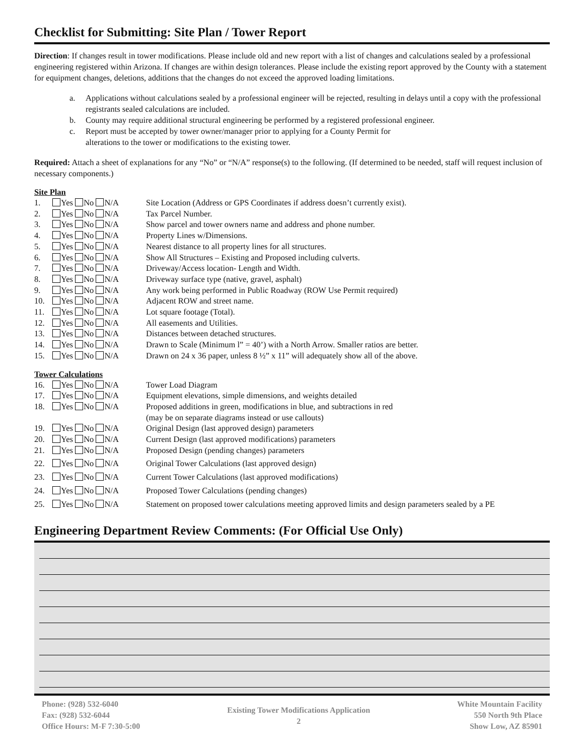Checklist for Submitting: Site Plan / Tower Report
Direction: If changes result in tower modifications. Please include old and new report with a list of changes and calculations sealed by a professional engineering registered within Arizona. If changes are within design tolerances. Please include the existing report approved by the County with a statement for equipment changes, deletions, additions that the changes do not exceed the approved loading limitations.
a. Applications without calculations sealed by a professional engineer will be rejected, resulting in delays until a copy with the professional registrants sealed calculations are included.
b. County may require additional structural engineering be performed by a registered professional engineer.
c. Report must be accepted by tower owner/manager prior to applying for a County Permit for
alterations to the tower or modifications to the existing tower.
Required: Attach a sheet of explanations for any “No” or “N/A” response(s) to the following. (If determined to be needed, staff will request inclusion of necessary components.)
Site Plan
1. Yes No N/A Site Location (Address or GPS Coordinates if address doesn’t currently exist).
2. Yes No N/A Tax Parcel Number.
3. Yes No N/A Show parcel and tower owners name and address and phone number.
4. Yes No N/A Property Lines w/Dimensions.
5. Yes No N/A Nearest distance to all property lines for all structures.
6. Yes No N/A Show All Structures – Existing and Proposed including culverts.
7. Yes No N/A Driveway/Access location- Length and Width.
8. Yes No N/A Driveway surface type (native, gravel, asphalt)
9. Yes No N/A Any work being performed in Public Roadway (ROW Use Permit required)
10. Yes No N/A Adjacent ROW and street name.
11. Yes No N/A Lot square footage (Total).
12. Yes No N/A All easements and Utilities.
13. Yes No N/A Distances between detached structures.
14. Yes No N/A Drawn to Scale (Minimum l” = 40’) with a North Arrow. Smaller ratios are better.
15. Yes No N/A Drawn on 24 x 36 paper, unless 8 ½” x 11” will adequately show all of the above.
Tower Calculations
16. Yes No N/A Tower Load Diagram
17. Yes No N/A Equipment elevations, simple dimensions, and weights detailed
18. Yes No N/A Proposed additions in green, modifications in blue, and subtractions in red
(may be on separate diagrams instead or use callouts)
19. Yes No N/A Original Design (last approved design) parameters
20. Yes No N/A Current Design (last approved modifications) parameters
21. Yes No N/A Proposed Design (pending changes) parameters
22. Yes No N/A Original Tower Calculations (last approved design)
23. Yes No N/A Current Tower Calculations (last approved modifications)
24. Yes No N/A Proposed Tower Calculations (pending changes)
25. Yes No N/A Statement on proposed tower calculations meeting approved limits and design parameters sealed by a PE
Engineering Department Review Comments: (For Official Use Only)
Phone: (928) 532-6040
Fax: (928) 532-6044
Office Hours: M-F 7:30-5:00
Existing Tower Modifications Application
2
White Mountain Facility
550 North 9th Place
Show Low, AZ 85901